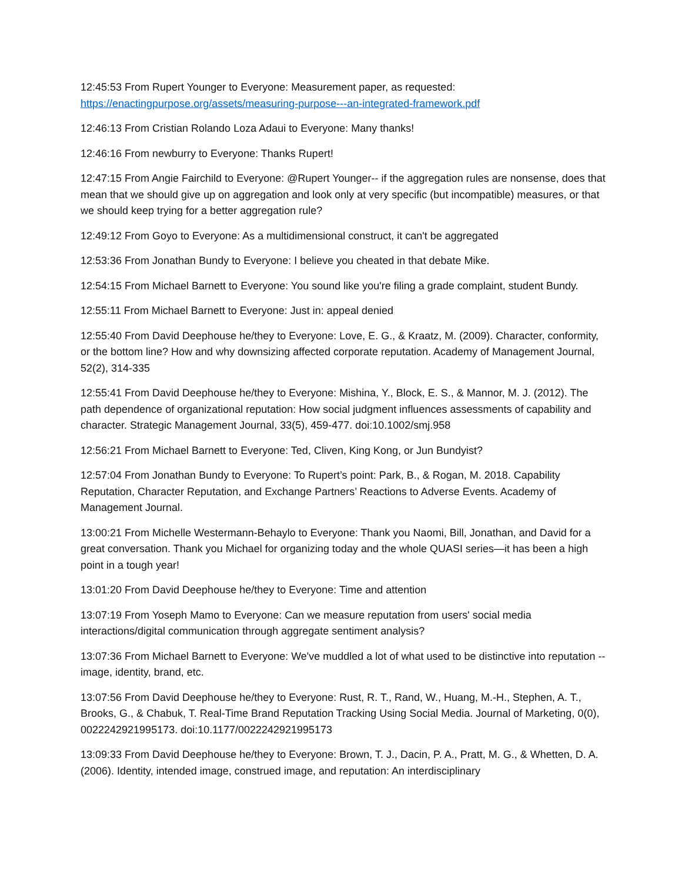12:45:53 From Rupert Younger to Everyone: Measurement paper, as requested: https://enactingpurpose.org/assets/measuring-purpose---an-integrated-framework.pdf
12:46:13 From Cristian Rolando Loza Adaui to Everyone: Many thanks!
12:46:16 From newburry to Everyone: Thanks Rupert!
12:47:15 From Angie Fairchild to Everyone: @Rupert Younger-- if the aggregation rules are nonsense, does that mean that we should give up on aggregation and look only at very specific (but incompatible) measures, or that we should keep trying for a better aggregation rule?
12:49:12 From Goyo to Everyone: As a multidimensional construct, it can't be aggregated
12:53:36 From Jonathan Bundy to Everyone: I believe you cheated in that debate Mike.
12:54:15 From Michael Barnett to Everyone: You sound like you're filing a grade complaint, student Bundy.
12:55:11 From Michael Barnett to Everyone: Just in: appeal denied
12:55:40 From David Deephouse he/they to Everyone: Love, E. G., & Kraatz, M. (2009). Character, conformity, or the bottom line? How and why downsizing affected corporate reputation. Academy of Management Journal, 52(2), 314-335
12:55:41 From David Deephouse he/they to Everyone: Mishina, Y., Block, E. S., & Mannor, M. J. (2012). The path dependence of organizational reputation: How social judgment influences assessments of capability and character. Strategic Management Journal, 33(5), 459-477. doi:10.1002/smj.958
12:56:21 From Michael Barnett to Everyone: Ted, Cliven, King Kong, or Jun Bundyist?
12:57:04 From Jonathan Bundy to Everyone: To Rupert’s point: Park, B., & Rogan, M. 2018. Capability Reputation, Character Reputation, and Exchange Partners’ Reactions to Adverse Events. Academy of Management Journal.
13:00:21 From Michelle Westermann-Behaylo to Everyone: Thank you Naomi, Bill, Jonathan, and David for a great conversation. Thank you Michael for organizing today and the whole QUASI series—it has been a high point in a tough year!
13:01:20 From David Deephouse he/they to Everyone: Time and attention
13:07:19 From Yoseph Mamo to Everyone: Can we measure reputation from users' social media interactions/digital communication through aggregate sentiment analysis?
13:07:36 From Michael Barnett to Everyone: We've muddled a lot of what used to be distinctive into reputation -- image, identity, brand, etc.
13:07:56 From David Deephouse he/they to Everyone: Rust, R. T., Rand, W., Huang, M.-H., Stephen, A. T., Brooks, G., & Chabuk, T. Real-Time Brand Reputation Tracking Using Social Media. Journal of Marketing, 0(0), 0022242921995173. doi:10.1177/0022242921995173
13:09:33 From David Deephouse he/they to Everyone: Brown, T. J., Dacin, P. A., Pratt, M. G., & Whetten, D. A. (2006). Identity, intended image, construed image, and reputation: An interdisciplinary